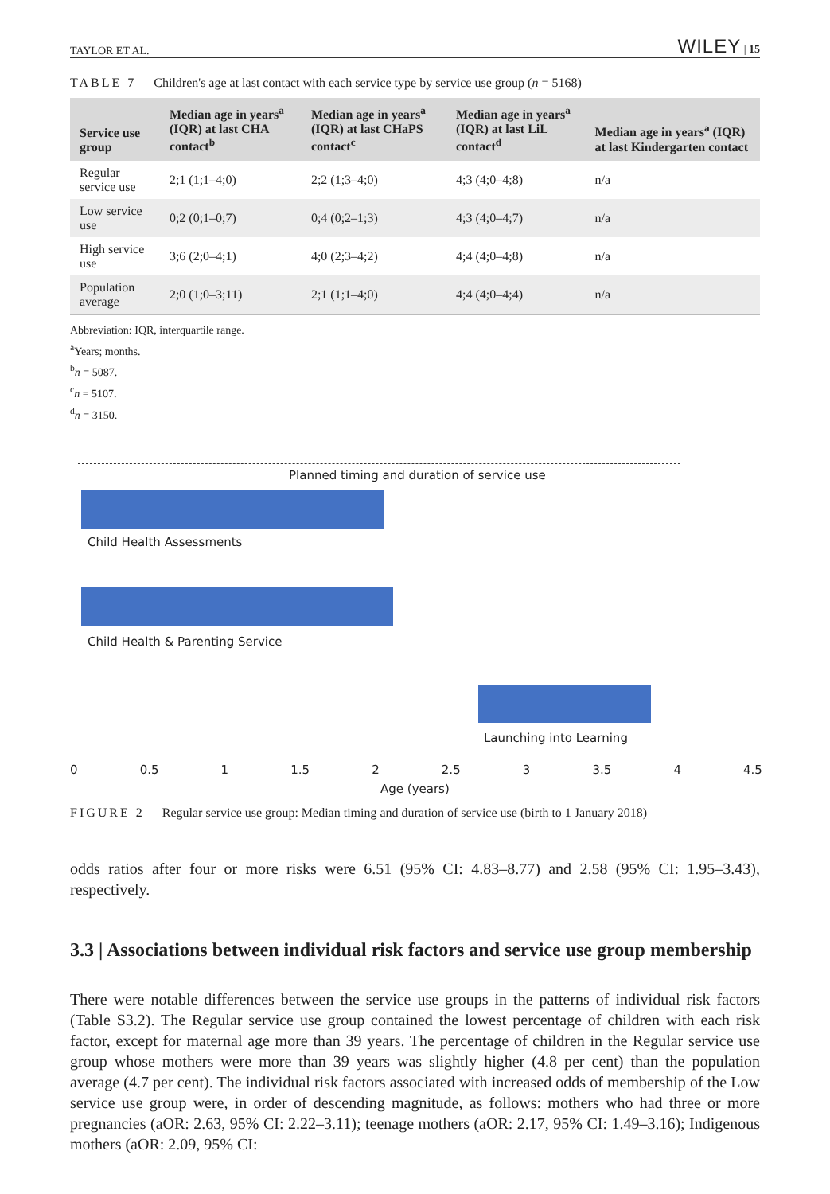TAYLOR ET AL. WILEY | 15
TABLE 7 Children's age at last contact with each service type by service use group (n = 5168)
| Service use group | Median age in years<sup>a</sup> (IQR) at last CHA contact<sup>b</sup> | Median age in years<sup>a</sup> (IQR) at last CHaPS contact<sup>c</sup> | Median age in years<sup>a</sup> (IQR) at last LiL contact<sup>d</sup> | Median age in years<sup>a</sup> (IQR) at last Kindergarten contact |
| --- | --- | --- | --- | --- |
| Regular service use | 2;1 (1;1–4;0) | 2;2 (1;3–4;0) | 4;3 (4;0–4;8) | n/a |
| Low service use | 0;2 (0;1–0;7) | 0;4 (0;2–1;3) | 4;3 (4;0–4;7) | n/a |
| High service use | 3;6 (2;0–4;1) | 4;0 (2;3–4;2) | 4;4 (4;0–4;8) | n/a |
| Population average | 2;0 (1;0–3;11) | 2;1 (1;1–4;0) | 4;4 (4;0–4;4) | n/a |
Abbreviation: IQR, interquartile range.
<sup>a</sup> Years; months.
<sup>b</sup> n = 5087.
<sup>c</sup> n = 5107.
<sup>d</sup> n = 3150.
Planned timing and duration of service use
Child Health Assessments
Child Health & Parenting Service
Launching into Learning
0 0.5 1 1.5 2 2.5 3 3.5 4 4.5
Age (years)
FIGURE 2 Regular service use group: Median timing and duration of service use (birth to 1 January 2018)
odds ratios after four or more risks were 6.51 (95% CI: 4.83–8.77) and 2.58 (95% CI: 1.95–3.43), respectively.
3.3 | Associations between individual risk factors and service use group membership
There were notable differences between the service use groups in the patterns of individual risk factors (Table S3.2). The Regular service use group contained the lowest percentage of children with each risk factor, except for maternal age more than 39 years. The percentage of children in the Regular service use group whose mothers were more than 39 years was slightly higher (4.8 per cent) than the population average (4.7 per cent). The individual risk factors associated with increased odds of membership of the Low service use group were, in order of descending magnitude, as follows: mothers who had three or more pregnancies (aOR: 2.63, 95% CI: 2.22–3.11); teenage mothers (aOR: 2.17, 95% CI: 1.49–3.16); Indigenous mothers (aOR: 2.09, 95% CI: